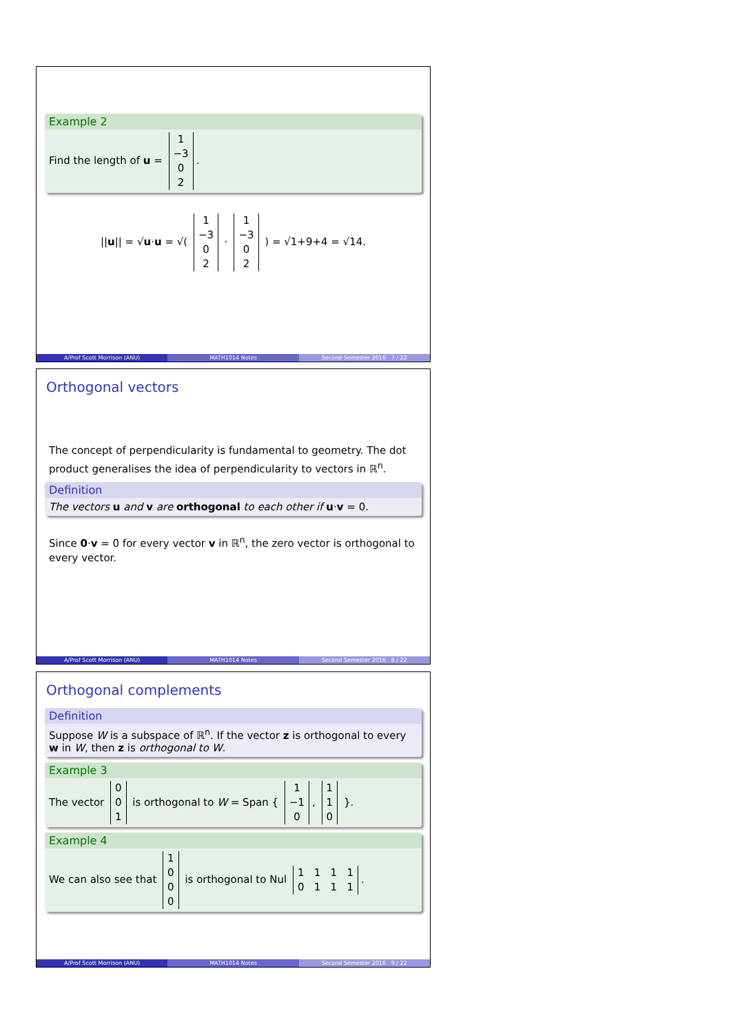Example 2
Find the length of u = 1
−3
0
2.
||u|| = √u·u = √( 1
−3
0
2 · 1
−3
0
2 ) = √1+9+4 = √14.
A/Prof Scott Morrison (ANU) MATH1014 Notes Second Semester 2016 7 / 22
Orthogonal vectors
The concept of perpendicularity is fundamental to geometry. The dot product generalises the idea of perpendicularity to vectors in ℝ<sup>n</sup>.
Definition
The vectors u and v are orthogonal to each other if u·v = 0.
Since 0·v = 0 for every vector v in ℝ<sup>n</sup>, the zero vector is orthogonal to every vector.
A/Prof Scott Morrison (ANU) MATH1014 Notes Second Semester 2016 8 / 22
Orthogonal complements
Definition
Suppose W is a subspace of ℝ<sup>n</sup>. If the vector z is orthogonal to every w in W, then z is orthogonal to W.
Example 3
The vector 0
0
1 is orthogonal to W = Span { 1
−1
0, 1
1
0 }.
Example 4
We can also see that 1
0
0
0 is orthogonal to Nul 1 1 1 1
0 1 1 1.
A/Prof Scott Morrison (ANU) MATH1014 Notes Second Semester 2016 9 / 22